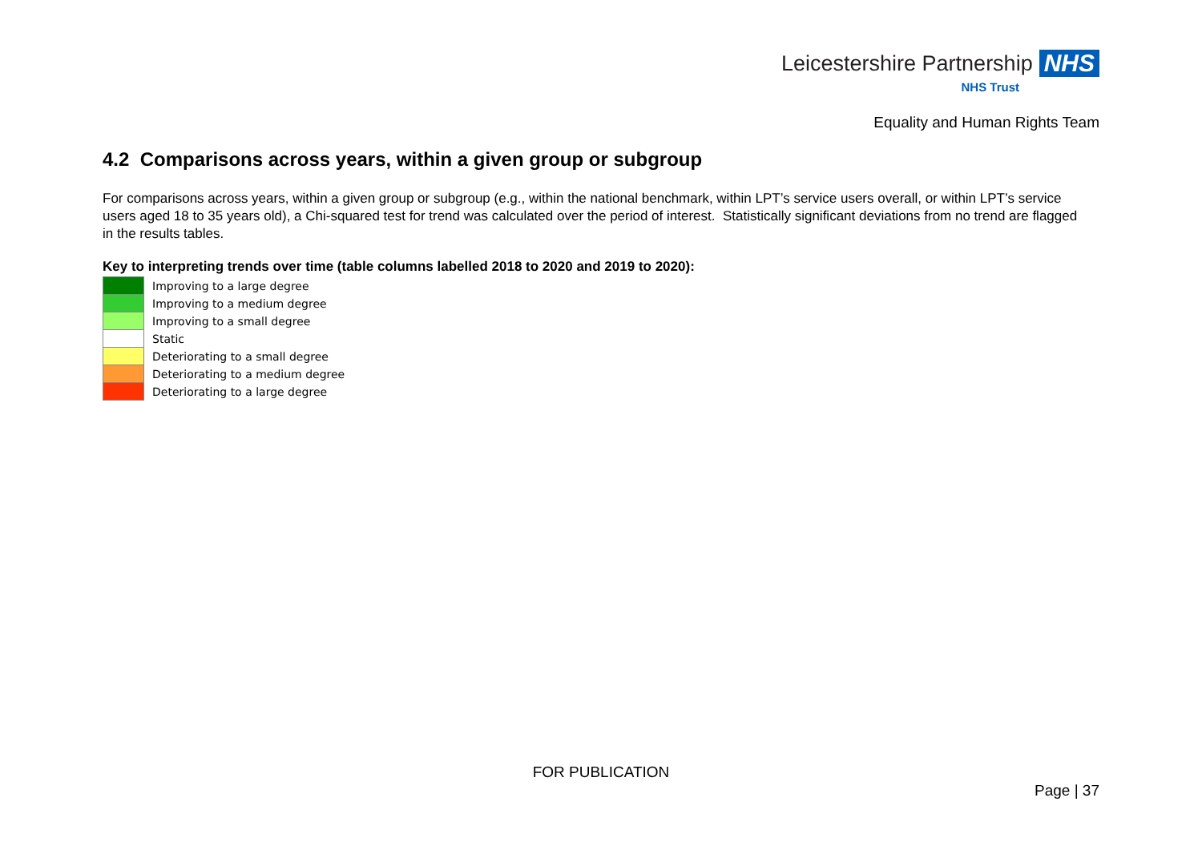Leicestershire Partnership NHS
NHS Trust
Equality and Human Rights Team
4.2 Comparisons across years, within a given group or subgroup
For comparisons across years, within a given group or subgroup (e.g., within the national benchmark, within LPT’s service users overall, or within LPT’s service users aged 18 to 35 years old), a Chi-squared test for trend was calculated over the period of interest. Statistically significant deviations from no trend are flagged in the results tables.
Key to interpreting trends over time (table columns labelled 2018 to 2020 and 2019 to 2020):
| | Improving to a large degree |
| | Improving to a medium degree |
| | Improving to a small degree |
| | Static |
| | Deteriorating to a small degree |
| | Deteriorating to a medium degree |
| | Deteriorating to a large degree |
FOR PUBLICATION
Page | 37